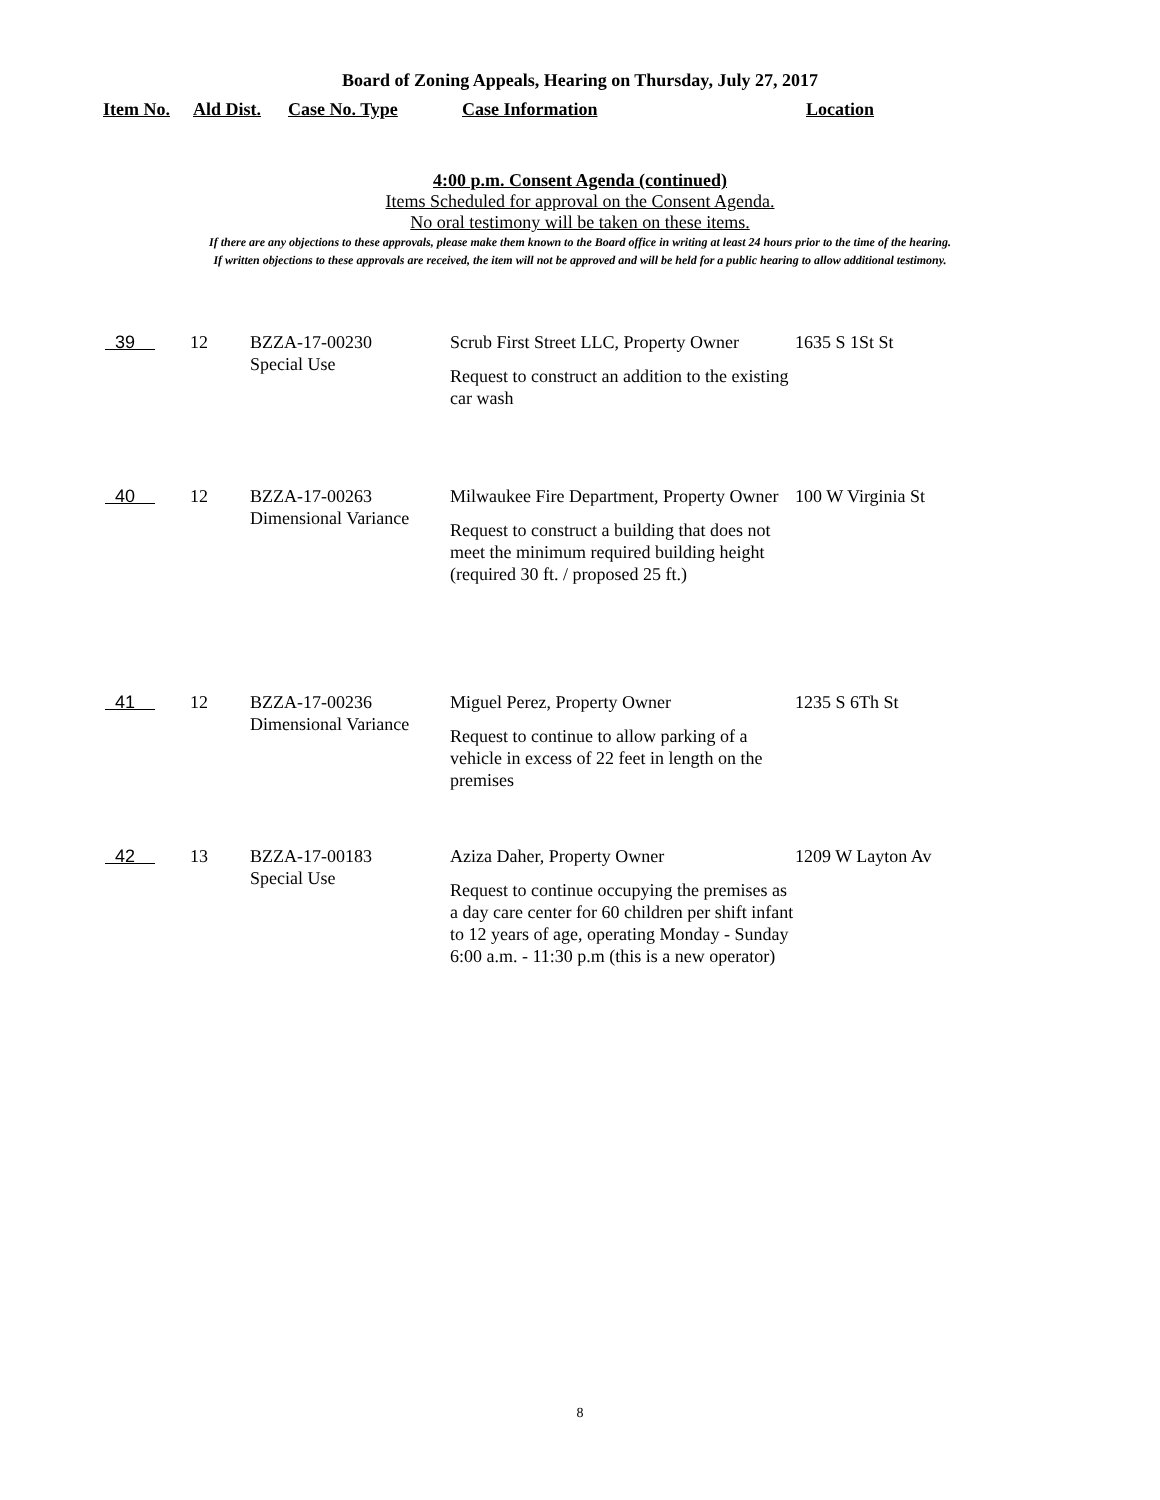Board of Zoning Appeals, Hearing on Thursday, July 27, 2017
Item No. Ald Dist. Case No. Type Case Information Location
4:00 p.m. Consent Agenda (continued)
Items Scheduled for approval on the Consent Agenda.
No oral testimony will be taken on these items.
If there are any objections to these approvals, please make them known to the Board office in writing at least 24 hours prior to the time of the hearing.
If written objections to these approvals are received, the item will not be approved and will be held for a public hearing to allow additional testimony.
| 39 | 12 | BZZA-17-00230 Special Use | Scrub First Street LLC, Property Owner Request to construct an addition to the existing car wash | 1635 S 1St St |
| 40 | 12 | BZZA-17-00263 Dimensional Variance | Milwaukee Fire Department, Property Owner Request to construct a building that does not meet the minimum required building height (required 30 ft. / proposed 25 ft.) | 100 W Virginia St |
| 41 | 12 | BZZA-17-00236 Dimensional Variance | Miguel Perez, Property Owner Request to continue to allow parking of a vehicle in excess of 22 feet in length on the premises | 1235 S 6Th St |
| 42 | 13 | BZZA-17-00183 Special Use | Aziza Daher, Property Owner Request to continue occupying the premises as a day care center for 60 children per shift infant to 12 years of age, operating Monday - Sunday 6:00 a.m. - 11:30 p.m (this is a new operator) | 1209 W Layton Av |
8